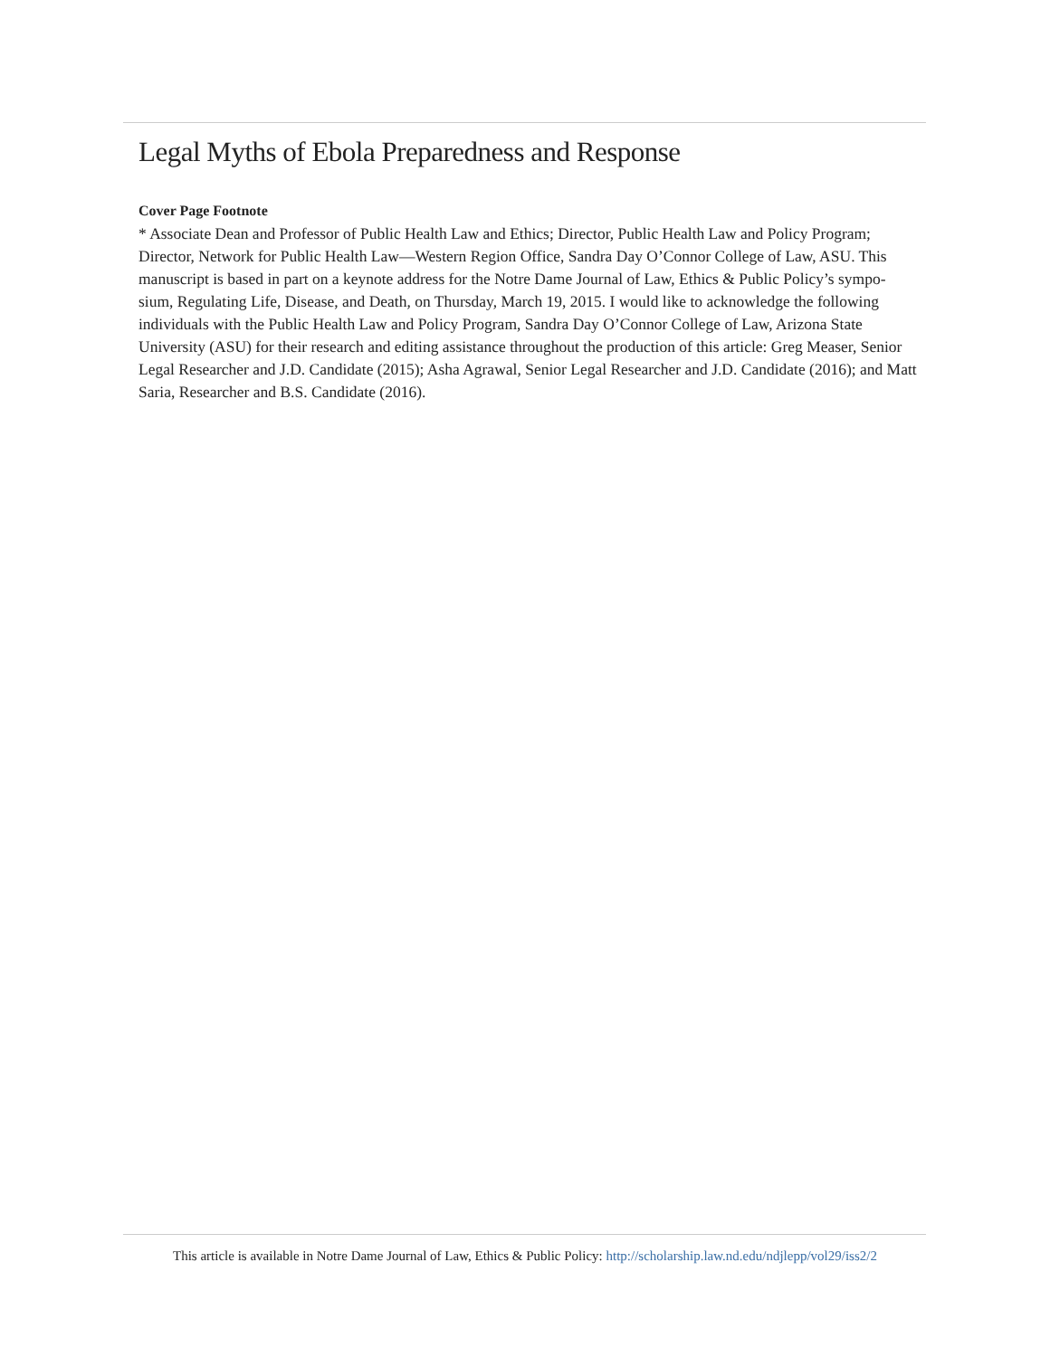Legal Myths of Ebola Preparedness and Response
Cover Page Footnote
* Associate Dean and Professor of Public Health Law and Ethics; Director, Public Health Law and Policy Program; Director, Network for Public Health Law—Western Region Office, Sandra Day O’Connor College of Law, ASU. This manuscript is based in part on a keynote address for the Notre Dame Journal of Law, Ethics & Public Policy’s sympo- sium, Regulating Life, Disease, and Death, on Thursday, March 19, 2015. I would like to acknowledge the following individuals with the Public Health Law and Policy Program, Sandra Day O’Connor College of Law, Arizona State University (ASU) for their research and editing assistance throughout the production of this article: Greg Measer, Senior Legal Researcher and J.D. Candidate (2015); Asha Agrawal, Senior Legal Researcher and J.D. Candidate (2016); and Matt Saria, Researcher and B.S. Candidate (2016).
This article is available in Notre Dame Journal of Law, Ethics & Public Policy: http://scholarship.law.nd.edu/ndjlepp/vol29/iss2/2